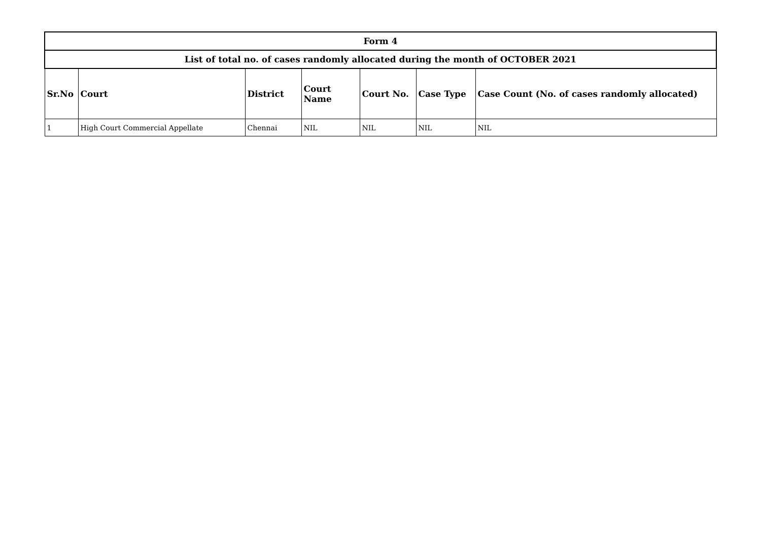| Form 4 | | | | | | |
| List of total no. of cases randomly allocated during the month of OCTOBER 2021 | | | | | | |
| Sr.No | Court | District | Court Name | Court No. | Case Type | Case Count (No. of cases randomly allocated) |
| 1 | High Court Commercial Appellate | Chennai | NIL | NIL | NIL | NIL |